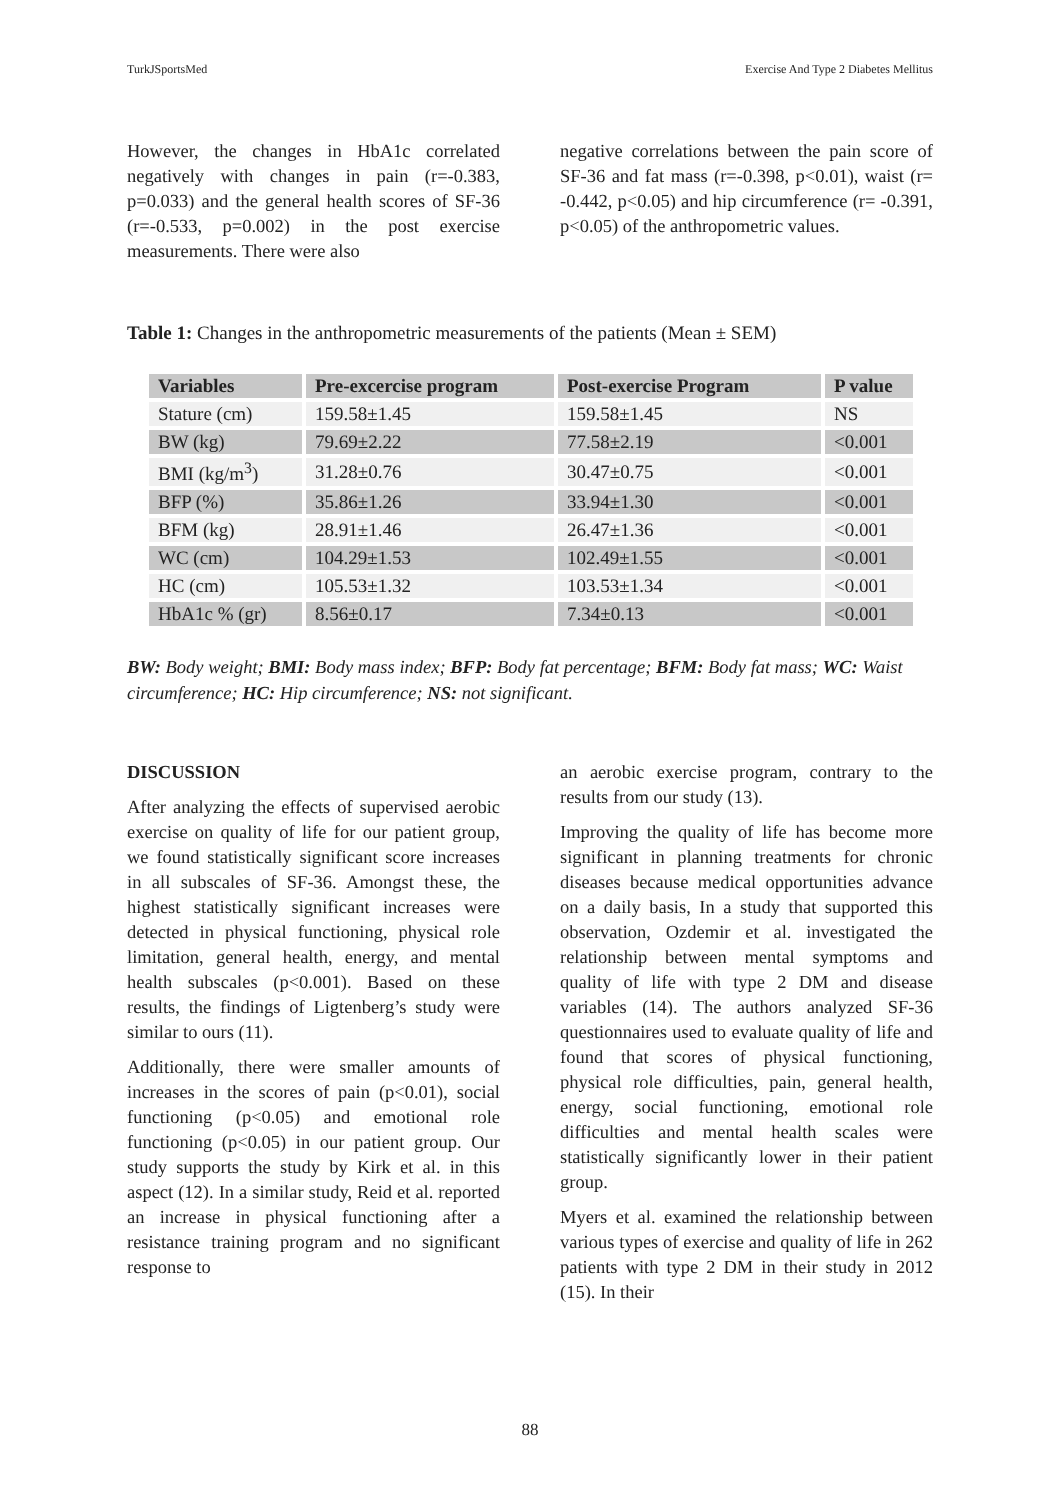TurkJSportsMed Exercise And Type 2 Diabetes Mellitus
However, the changes in HbA1c correlated negatively with changes in pain (r=-0.383, p=0.033) and the general health scores of SF-36 (r=-0.533, p=0.002) in the post exercise measurements. There were also
negative correlations between the pain score of SF-36 and fat mass (r=-0.398, p<0.01), waist (r= -0.442, p<0.05) and hip circumference (r= -0.391, p<0.05) of the anthropometric values.
Table 1: Changes in the anthropometric measurements of the patients (Mean ± SEM)
| Variables | Pre-excercise program | Post-exercise Program | P value |
| --- | --- | --- | --- |
| Stature (cm) | 159.58±1.45 | 159.58±1.45 | NS |
| BW (kg) | 79.69±2.22 | 77.58±2.19 | <0.001 |
| BMI (kg/m<sup>3</sup>) | 31.28±0.76 | 30.47±0.75 | <0.001 |
| BFP (%) | 35.86±1.26 | 33.94±1.30 | <0.001 |
| BFM (kg) | 28.91±1.46 | 26.47±1.36 | <0.001 |
| WC (cm) | 104.29±1.53 | 102.49±1.55 | <0.001 |
| HC (cm) | 105.53±1.32 | 103.53±1.34 | <0.001 |
| HbA1c % (gr) | 8.56±0.17 | 7.34±0.13 | <0.001 |
BW: Body weight; BMI: Body mass index; BFP: Body fat percentage; BFM: Body fat mass; WC: Waist circumference; HC: Hip circumference; NS: not significant.
DISCUSSION
After analyzing the effects of supervised aerobic exercise on quality of life for our patient group, we found statistically significant score increases in all subscales of SF-36. Amongst these, the highest statistically significant increases were detected in physical functioning, physical role limitation, general health, energy, and mental health subscales (p<0.001). Based on these results, the findings of Ligtenberg’s study were similar to ours (11).
Additionally, there were smaller amounts of increases in the scores of pain (p<0.01), social functioning (p<0.05) and emotional role functioning (p<0.05) in our patient group. Our study supports the study by Kirk et al. in this aspect (12). In a similar study, Reid et al. reported an increase in physical functioning after a resistance training program and no significant response to
an aerobic exercise program, contrary to the results from our study (13).
Improving the quality of life has become more significant in planning treatments for chronic diseases because medical opportunities advance on a daily basis, In a study that supported this observation, Ozdemir et al. investigated the relationship between mental symptoms and quality of life with type 2 DM and disease variables (14). The authors analyzed SF-36 questionnaires used to evaluate quality of life and found that scores of physical functioning, physical role difficulties, pain, general health, energy, social functioning, emotional role difficulties and mental health scales were statistically significantly lower in their patient group.
Myers et al. examined the relationship between various types of exercise and quality of life in 262 patients with type 2 DM in their study in 2012 (15). In their
88